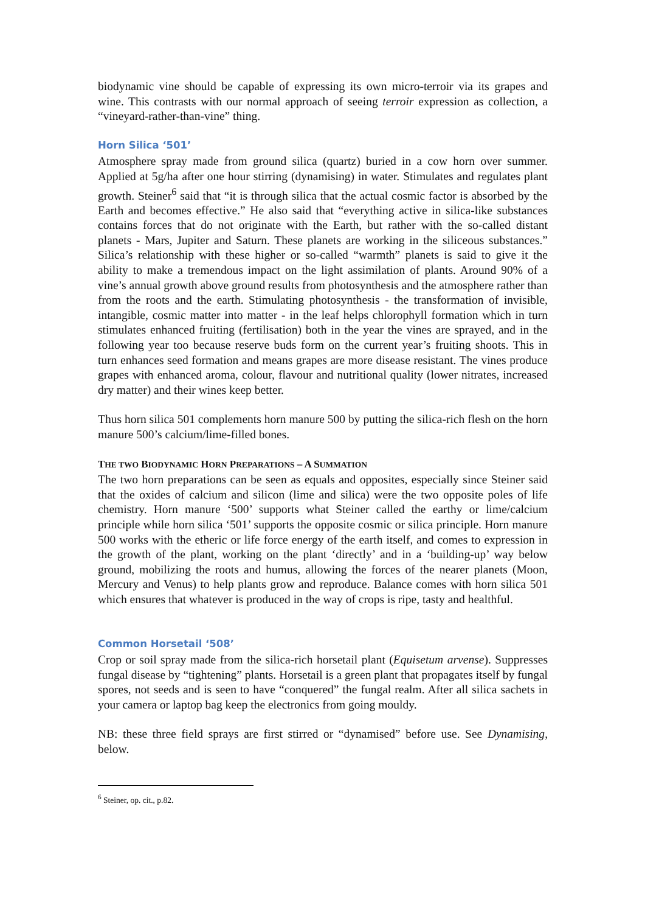biodynamic vine should be capable of expressing its own micro-terroir via its grapes and wine. This contrasts with our normal approach of seeing terroir expression as collection, a “vineyard-rather-than-vine” thing.
Horn Silica ‘501’
Atmosphere spray made from ground silica (quartz) buried in a cow horn over summer. Applied at 5g/ha after one hour stirring (dynamising) in water. Stimulates and regulates plant growth. Steiner<sup>6</sup> said that “it is through silica that the actual cosmic factor is absorbed by the Earth and becomes effective.” He also said that “everything active in silica-like substances contains forces that do not originate with the Earth, but rather with the so-called distant planets - Mars, Jupiter and Saturn. These planets are working in the siliceous substances.” Silica’s relationship with these higher or so-called “warmth” planets is said to give it the ability to make a tremendous impact on the light assimilation of plants. Around 90% of a vine’s annual growth above ground results from photosynthesis and the atmosphere rather than from the roots and the earth. Stimulating photosynthesis - the transformation of invisible, intangible, cosmic matter into matter - in the leaf helps chlorophyll formation which in turn stimulates enhanced fruiting (fertilisation) both in the year the vines are sprayed, and in the following year too because reserve buds form on the current year’s fruiting shoots. This in turn enhances seed formation and means grapes are more disease resistant. The vines produce grapes with enhanced aroma, colour, flavour and nutritional quality (lower nitrates, increased dry matter) and their wines keep better.
Thus horn silica 501 complements horn manure 500 by putting the silica-rich flesh on the horn manure 500’s calcium/lime-filled bones.
THE TWO BIODYNAMIC HORN PREPARATIONS – A SUMMATION
The two horn preparations can be seen as equals and opposites, especially since Steiner said that the oxides of calcium and silicon (lime and silica) were the two opposite poles of life chemistry. Horn manure ‘500’ supports what Steiner called the earthy or lime/calcium principle while horn silica ‘501’ supports the opposite cosmic or silica principle. Horn manure 500 works with the etheric or life force energy of the earth itself, and comes to expression in the growth of the plant, working on the plant ‘directly’ and in a ‘building-up’ way below ground, mobilizing the roots and humus, allowing the forces of the nearer planets (Moon, Mercury and Venus) to help plants grow and reproduce. Balance comes with horn silica 501 which ensures that whatever is produced in the way of crops is ripe, tasty and healthful.
Common Horsetail ‘508’
Crop or soil spray made from the silica-rich horsetail plant (Equisetum arvense). Suppresses fungal disease by “tightening” plants. Horsetail is a green plant that propagates itself by fungal spores, not seeds and is seen to have “conquered” the fungal realm. After all silica sachets in your camera or laptop bag keep the electronics from going mouldy.
NB: these three field sprays are first stirred or “dynamised” before use. See Dynamising, below.
<sup>6</sup> Steiner, op. cit., p.82.